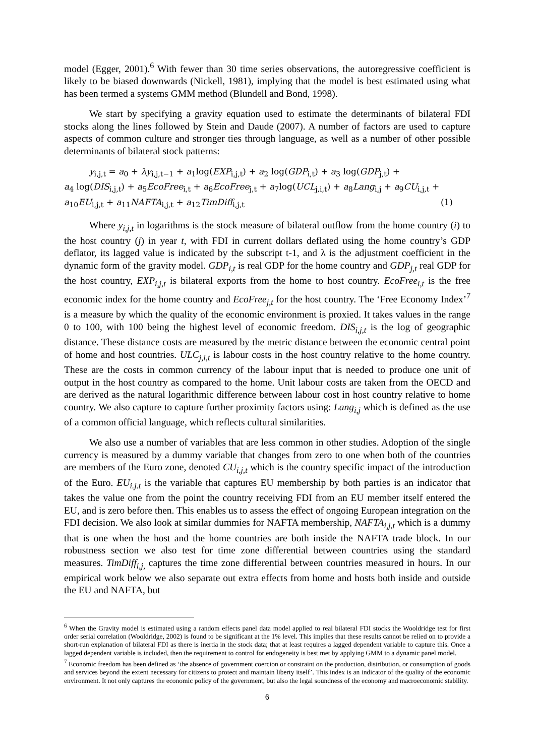model (Egger, 2001).<sup>6</sup> With fewer than 30 time series observations, the autoregressive coefficient is likely to be biased downwards (Nickell, 1981), implying that the model is best estimated using what has been termed a systems GMM method (Blundell and Bond, 1998).
We start by specifying a gravity equation used to estimate the determinants of bilateral FDI stocks along the lines followed by Stein and Daude (2007). A number of factors are used to capture aspects of common culture and stronger ties through language, as well as a number of other possible determinants of bilateral stock patterns:
y<sub>i,j,t</sub> = a<sub>0</sub> + λy<sub>i,j,t−1</sub> + a<sub>1</sub>log(EXP<sub>i,j,t</sub>) + a<sub>2</sub> log(GDP<sub>i,t</sub>) + a<sub>3</sub> log(GDP<sub>j,t</sub>) +
a<sub>4</sub> log(DIS<sub>i,j,t</sub>) + a<sub>5</sub>EcoFree<sub>i,t</sub> + a<sub>6</sub>EcoFree<sub>j,t</sub> + a<sub>7</sub>log(UCL<sub>j,i,t</sub>) + a<sub>8</sub>Lang<sub>i,j</sub> + a<sub>9</sub>CU<sub>i,j,t</sub> +
a<sub>10</sub>EU<sub>i,j,t</sub> + a<sub>11</sub>NAFTA<sub>i,j,t</sub> + a<sub>12</sub>TimDiff<sub>i,j,t</sub> (1)
Where y<sub>i,j,t</sub> in logarithms is the stock measure of bilateral outflow from the home country (i) to the host country (j) in year t, with FDI in current dollars deflated using the home country’s GDP deflator, its lagged value is indicated by the subscript t-1, and λ is the adjustment coefficient in the dynamic form of the gravity model. GDP<sub>i,t</sub> is real GDP for the home country and GDP<sub>j,t</sub> real GDP for the host country, EXP<sub>i,j,t</sub> is bilateral exports from the home to host country. EcoFree<sub>i,t</sub> is the free economic index for the home country and EcoFree<sub>j,t</sub> for the host country. The ‘Free Economy Index’<sup>7</sup> is a measure by which the quality of the economic environment is proxied. It takes values in the range 0 to 100, with 100 being the highest level of economic freedom. DIS<sub>i,j,t</sub> is the log of geographic distance. These distance costs are measured by the metric distance between the economic central point of home and host countries. ULC<sub>j,i,t</sub> is labour costs in the host country relative to the home country. These are the costs in common currency of the labour input that is needed to produce one unit of output in the host country as compared to the home. Unit labour costs are taken from the OECD and are derived as the natural logarithmic difference between labour cost in host country relative to home country. We also capture to capture further proximity factors using: Lang<sub>i,j</sub> which is defined as the use of a common official language, which reflects cultural similarities.
We also use a number of variables that are less common in other studies. Adoption of the single currency is measured by a dummy variable that changes from zero to one when both of the countries are members of the Euro zone, denoted CU<sub>i,j,t</sub> which is the country specific impact of the introduction of the Euro. EU<sub>i.j.t</sub> is the variable that captures EU membership by both parties is an indicator that takes the value one from the point the country receiving FDI from an EU member itself entered the EU, and is zero before then. This enables us to assess the effect of ongoing European integration on the FDI decision. We also look at similar dummies for NAFTA membership, NAFTA<sub>i,j,t</sub> which is a dummy that is one when the host and the home countries are both inside the NAFTA trade block. In our robustness section we also test for time zone differential between countries using the standard measures. TimDiff<sub>i,j,</sub> captures the time zone differential between countries measured in hours. In our empirical work below we also separate out extra effects from home and hosts both inside and outside the EU and NAFTA, but
<sup>6</sup> When the Gravity model is estimated using a random effects panel data model applied to real bilateral FDI stocks the Wooldridge test for first order serial correlation (Wooldridge, 2002) is found to be significant at the 1% level. This implies that these results cannot be relied on to provide a short-run explanation of bilateral FDI as there is inertia in the stock data; that at least requires a lagged dependent variable to capture this. Once a lagged dependent variable is included, then the requirement to control for endogeneity is best met by applying GMM to a dynamic panel model.
<sup>7</sup> Economic freedom has been defined as ‘the absence of government coercion or constraint on the production, distribution, or consumption of goods and services beyond the extent necessary for citizens to protect and maintain liberty itself’. This index is an indicator of the quality of the economic environment. It not only captures the economic policy of the government, but also the legal soundness of the economy and macroeconomic stability.
6